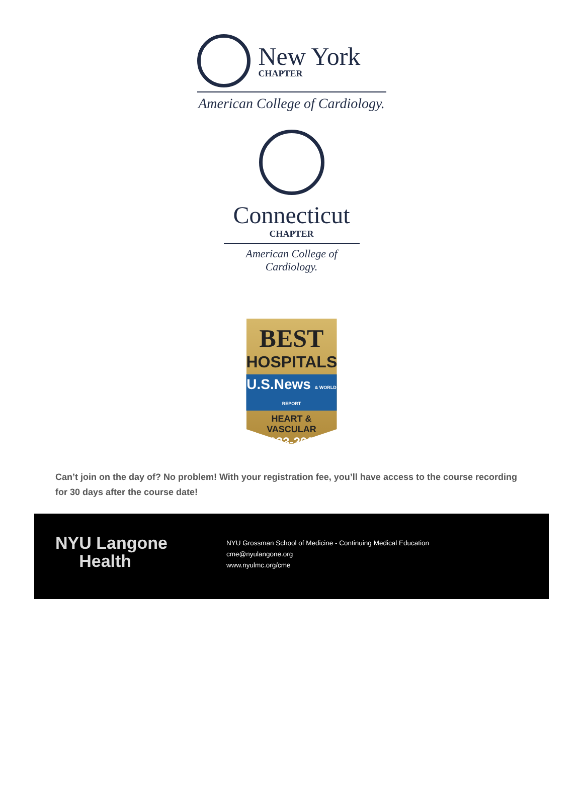New York
CHAPTER
American College of Cardiology.
Connecticut
CHAPTER
American College of Cardiology.
BEST
HOSPITALS
U.S.News & WORLD REPORT
HEART &
VASCULAR
2023-2024
Can’t join on the day of? No problem! With your registration fee, you’ll have access to the course recording for 30 days after the course date!
NYU Langone
Health
NYU Grossman School of Medicine - Continuing Medical Education
cme@nyulangone.org
www.nyulmc.org/cme